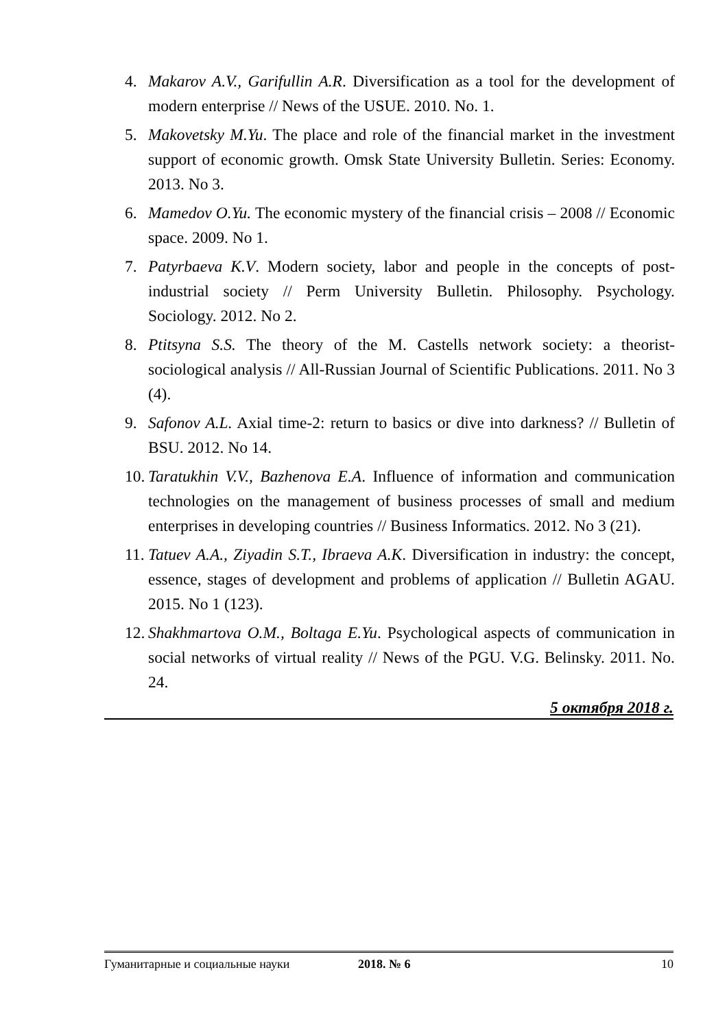4. Makarov A.V., Garifullin A.R. Diversification as a tool for the development of modern enterprise // News of the USUE. 2010. No. 1.
5. Makovetsky M.Yu. The place and role of the financial market in the investment support of economic growth. Omsk State University Bulletin. Series: Economy. 2013. No 3.
6. Mamedov O.Yu. The economic mystery of the financial crisis – 2008 // Economic space. 2009. No 1.
7. Patyrbaeva K.V. Modern society, labor and people in the concepts of post-industrial society // Perm University Bulletin. Philosophy. Psychology. Sociology. 2012. No 2.
8. Ptitsyna S.S. The theory of the M. Castells network society: a theorist-sociological analysis // All-Russian Journal of Scientific Publications. 2011. No 3 (4).
9. Safonov A.L. Axial time-2: return to basics or dive into darkness? // Bulletin of BSU. 2012. No 14.
10. Taratukhin V.V., Bazhenova E.A. Influence of information and communication technologies on the management of business processes of small and medium enterprises in developing countries // Business Informatics. 2012. No 3 (21).
11. Tatuev A.A., Ziyadin S.T., Ibraeva A.K. Diversification in industry: the concept, essence, stages of development and problems of application // Bulletin AGAU. 2015. No 1 (123).
12. Shakhmartova O.M., Boltaga E.Yu. Psychological aspects of communication in social networks of virtual reality // News of the PGU. V.G. Belinsky. 2011. No. 24.
5 октября 2018 г.
Гуманитарные и социальные науки 2018. № 6 10